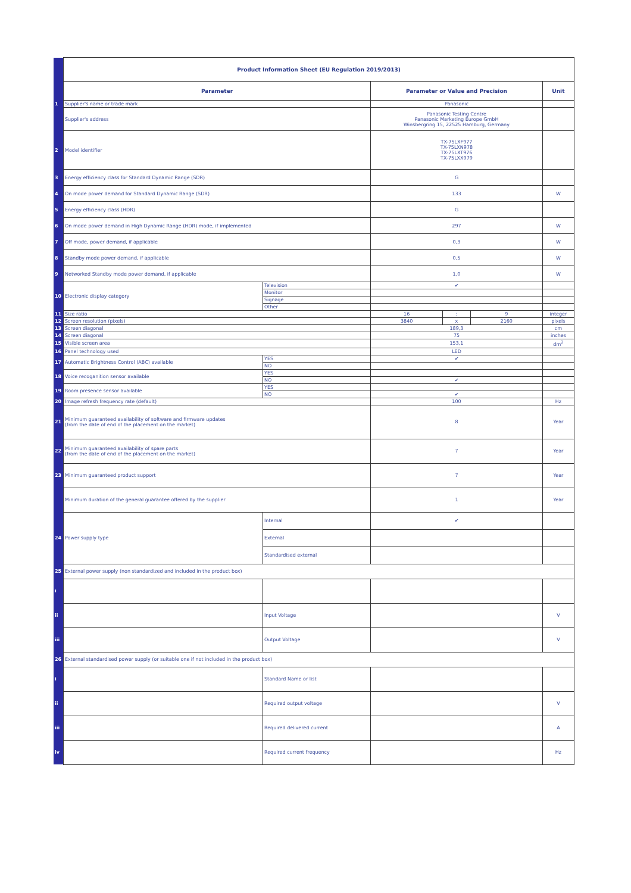| | Product Information Sheet (EU Regulation 2019/2013) | | | | | |
| | Parameter | | Parameter or Value and Precision | | | Unit |
| 1 | Supplier's name or trade mark | | Panasonic | | | |
| | Supplier's address | | Panasonic Testing Centre Panasonic Marketing Europe GmbH Winsbergring 15, 22525 Hamburg, Germany | | | |
| 2 | Model identifier | | TX-75LXF977 TX-75LXN978 TX-75LXT976 TX-75LXX979 | | | |
| 3 | Energy efficiency class for Standard Dynamic Range (SDR) | | G | | | |
| 4 | On mode power demand for Standard Dynamic Range (SDR) | | 133 | | | W |
| 5 | Energy efficiency class (HDR) | | G | | | |
| 6 | On mode power demand in High Dynamic Range (HDR) mode, if implemented | | 297 | | | W |
| 7 | Off mode, power demand, if applicable | | 0,3 | | | W |
| 8 | Standby mode power demand, if applicable | | 0,5 | | | W |
| 9 | Networked Standby mode power demand, if applicable | | 1,0 | | | W |
| 10 | Electronic display category | Television | ✔ | | | |
| | | Monitor | | | | |
| | | Signage | | | | |
| | | Other | | | | |
| 11 | Size ratio | | 16 | : | 9 | integer |
| 12 | Screen resolution (pixels) | | 3840 | x | 2160 | pixels |
| 13 | Screen diagonal | | 189,3 | | | cm |
| 14 | Screen diagonal | | 75 | | | inches |
| 15 | Visible screen area | | 153,1 | | | dm<sup>2</sup> |
| 16 | Panel technology used | | LED | | | |
| 17 | Automatic Brightness Control (ABC) available | YES | ✔ | | | |
| | | NO | | | | |
| 18 | Voice recoganition sensor available | YES | | | | |
| | | NO | ✔ | | | |
| 19 | Room presence sensor available | YES | | | | |
| | | NO | ✔ | | | |
| 20 | Image refresh frequency rate (default) | | 100 | | | Hz |
| 21 | Minimum guaranteed availability of software and firmware updates (from the date of end of the placement on the market) | | 8 | | | Year |
| 22 | Minimum guaranteed availability of spare parts (from the date of end of the placement on the market) | | 7 | | | Year |
| 23 | Minimum guaranteed product support | | 7 | | | Year |
| | Minimum duration of the general guarantee offered by the supplier | | 1 | | | Year |
| 24 | Power supply type | Internal | ✔ | | | |
| | | External | | | | |
| | | Standardised external | | | | |
| 25 | External power supply (non standardized and included in the product box) | | | | | |
| i | | | | | | |
| ii | | Input Voltage | | | | V |
| iii | | Output Voltage | | | | V |
| 26 | External standardised power supply (or suitable one if not included in the product box) | | | | | |
| i | | Standard Name or list | | | | |
| ii | | Required output voltage | | | | V |
| iii | | Required delivered current | | | | A |
| iv | | Required current frequency | | | | Hz |